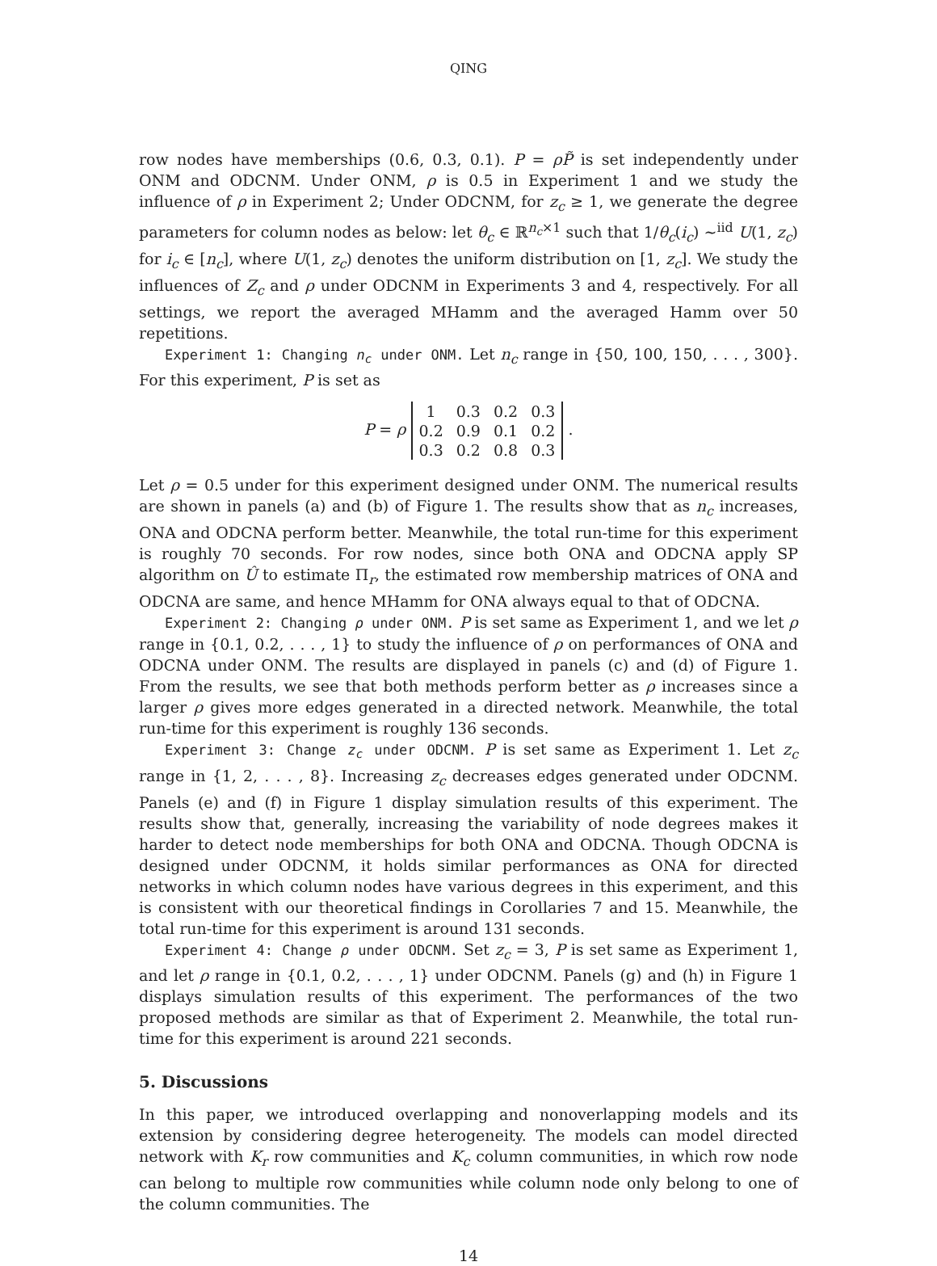QING
row nodes have memberships (0.6, 0.3, 0.1). P = ρP̃ is set independently under ONM and ODCNM. Under ONM, ρ is 0.5 in Experiment 1 and we study the influence of ρ in Experiment 2; Under ODCNM, for z<sub>c</sub> ≥ 1, we generate the degree parameters for column nodes as below: let θ<sub>c</sub> ∈ ℝ<sup>n<sub>c</sub>×1</sup> such that 1/θ<sub>c</sub>(i<sub>c</sub>) ~<sup>iid</sup> U(1, z<sub>c</sub>) for i<sub>c</sub> ∈ [n<sub>c</sub>], where U(1, z<sub>c</sub>) denotes the uniform distribution on [1, z<sub>c</sub>]. We study the influences of Z<sub>c</sub> and ρ under ODCNM in Experiments 3 and 4, respectively. For all settings, we report the averaged MHamm and the averaged Hamm over 50 repetitions.
Experiment 1: Changing n<sub>c</sub> under ONM. Let n<sub>c</sub> range in {50, 100, 150, . . . , 300}. For this experiment, P is set as
P = ρ
| 1 | 0.3 | 0.2 | 0.3 |
| 0.2 | 0.9 | 0.1 | 0.2 |
| 0.3 | 0.2 | 0.8 | 0.3 |
.
Let ρ = 0.5 under for this experiment designed under ONM. The numerical results are shown in panels (a) and (b) of Figure 1. The results show that as n<sub>c</sub> increases, ONA and ODCNA perform better. Meanwhile, the total run-time for this experiment is roughly 70 seconds. For row nodes, since both ONA and ODCNA apply SP algorithm on Û to estimate Π<sub>r</sub>, the estimated row membership matrices of ONA and ODCNA are same, and hence MHamm for ONA always equal to that of ODCNA.
Experiment 2: Changing ρ under ONM. P is set same as Experiment 1, and we let ρ range in {0.1, 0.2, . . . , 1} to study the influence of ρ on performances of ONA and ODCNA under ONM. The results are displayed in panels (c) and (d) of Figure 1. From the results, we see that both methods perform better as ρ increases since a larger ρ gives more edges generated in a directed network. Meanwhile, the total run-time for this experiment is roughly 136 seconds.
Experiment 3: Change z<sub>c</sub> under ODCNM. P is set same as Experiment 1. Let z<sub>c</sub> range in {1, 2, . . . , 8}. Increasing z<sub>c</sub> decreases edges generated under ODCNM. Panels (e) and (f) in Figure 1 display simulation results of this experiment. The results show that, generally, increasing the variability of node degrees makes it harder to detect node memberships for both ONA and ODCNA. Though ODCNA is designed under ODCNM, it holds similar performances as ONA for directed networks in which column nodes have various degrees in this experiment, and this is consistent with our theoretical findings in Corollaries 7 and 15. Meanwhile, the total run-time for this experiment is around 131 seconds.
Experiment 4: Change ρ under ODCNM. Set z<sub>c</sub> = 3, P is set same as Experiment 1, and let ρ range in {0.1, 0.2, . . . , 1} under ODCNM. Panels (g) and (h) in Figure 1 displays simulation results of this experiment. The performances of the two proposed methods are similar as that of Experiment 2. Meanwhile, the total run-time for this experiment is around 221 seconds.
5. Discussions
In this paper, we introduced overlapping and nonoverlapping models and its extension by considering degree heterogeneity. The models can model directed network with K<sub>r</sub> row communities and K<sub>c</sub> column communities, in which row node can belong to multiple row communities while column node only belong to one of the column communities. The
14